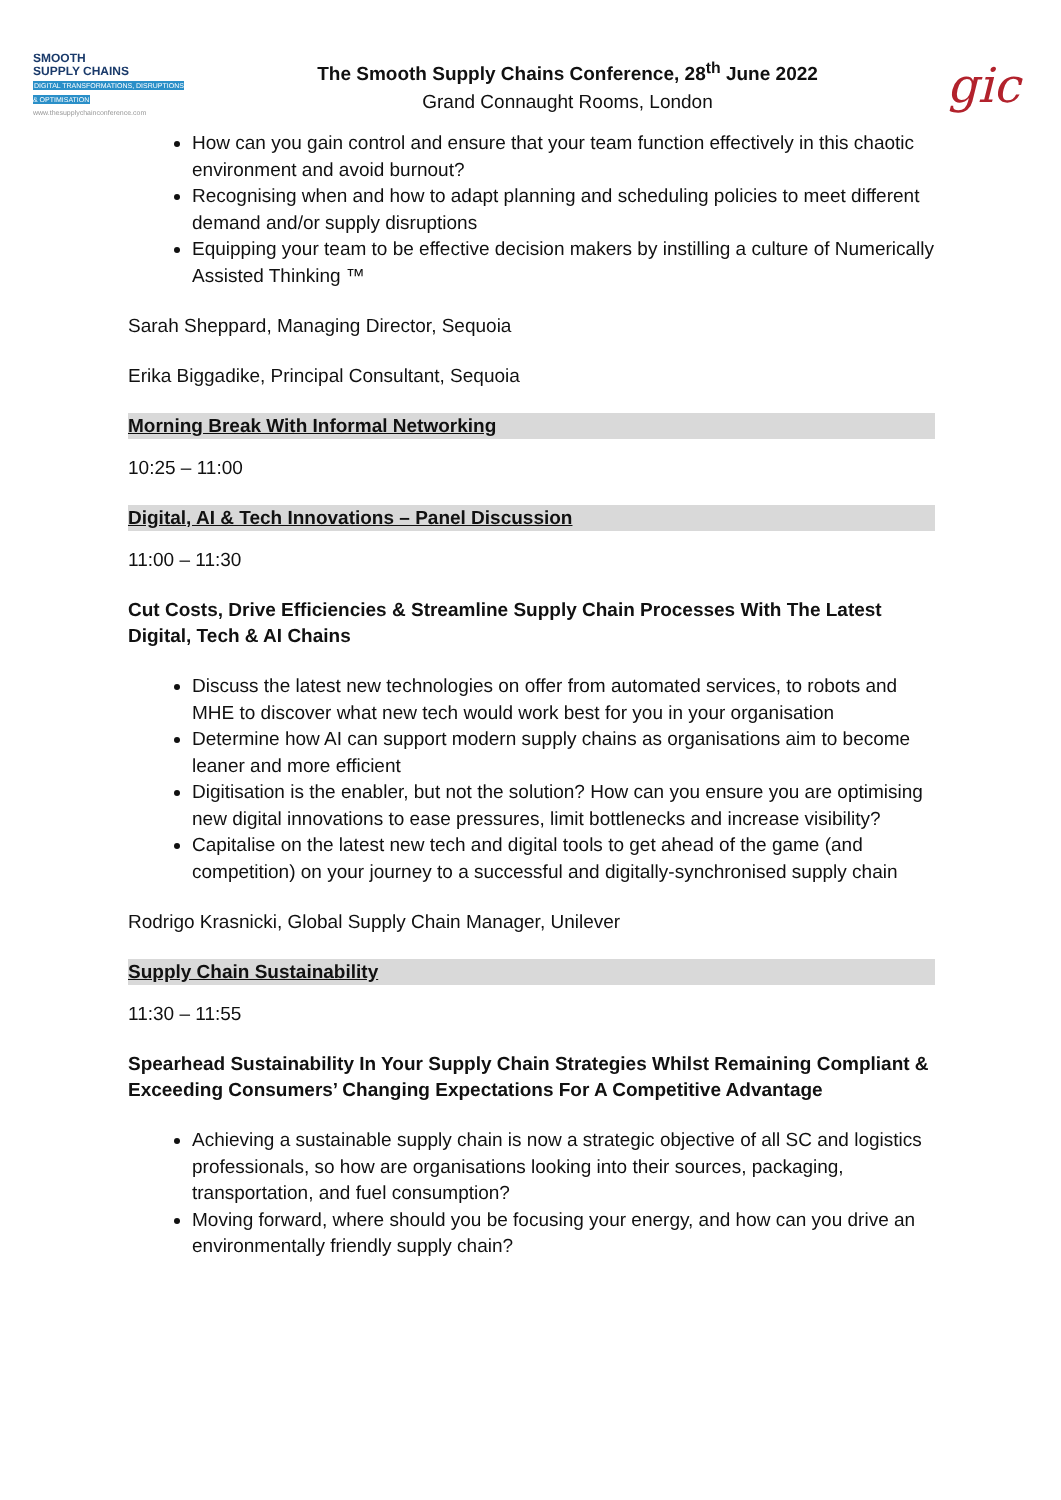SMOOTH
SUPPLY CHAINS
DIGITAL TRANSFORMATIONS, DISRUPTIONS & OPTIMISATION
www.thesupplychainconference.com
The Smooth Supply Chains Conference, 28<sup>th</sup> June 2022
Grand Connaught Rooms, London
gic
How can you gain control and ensure that your team function effectively in this chaotic environment and avoid burnout?
Recognising when and how to adapt planning and scheduling policies to meet different demand and/or supply disruptions
Equipping your team to be effective decision makers by instilling a culture of Numerically Assisted Thinking ™
Sarah Sheppard, Managing Director, Sequoia
Erika Biggadike, Principal Consultant, Sequoia
Morning Break With Informal Networking
10:25 – 11:00
Digital, AI & Tech Innovations – Panel Discussion
11:00 – 11:30
Cut Costs, Drive Efficiencies & Streamline Supply Chain Processes With The Latest Digital, Tech & AI Chains
Discuss the latest new technologies on offer from automated services, to robots and MHE to discover what new tech would work best for you in your organisation
Determine how AI can support modern supply chains as organisations aim to become leaner and more efficient
Digitisation is the enabler, but not the solution? How can you ensure you are optimising new digital innovations to ease pressures, limit bottlenecks and increase visibility?
Capitalise on the latest new tech and digital tools to get ahead of the game (and competition) on your journey to a successful and digitally-synchronised supply chain
Rodrigo Krasnicki, Global Supply Chain Manager, Unilever
Supply Chain Sustainability
11:30 – 11:55
Spearhead Sustainability In Your Supply Chain Strategies Whilst Remaining Compliant & Exceeding Consumers’ Changing Expectations For A Competitive Advantage
Achieving a sustainable supply chain is now a strategic objective of all SC and logistics professionals, so how are organisations looking into their sources, packaging, transportation, and fuel consumption?
Moving forward, where should you be focusing your energy, and how can you drive an environmentally friendly supply chain?